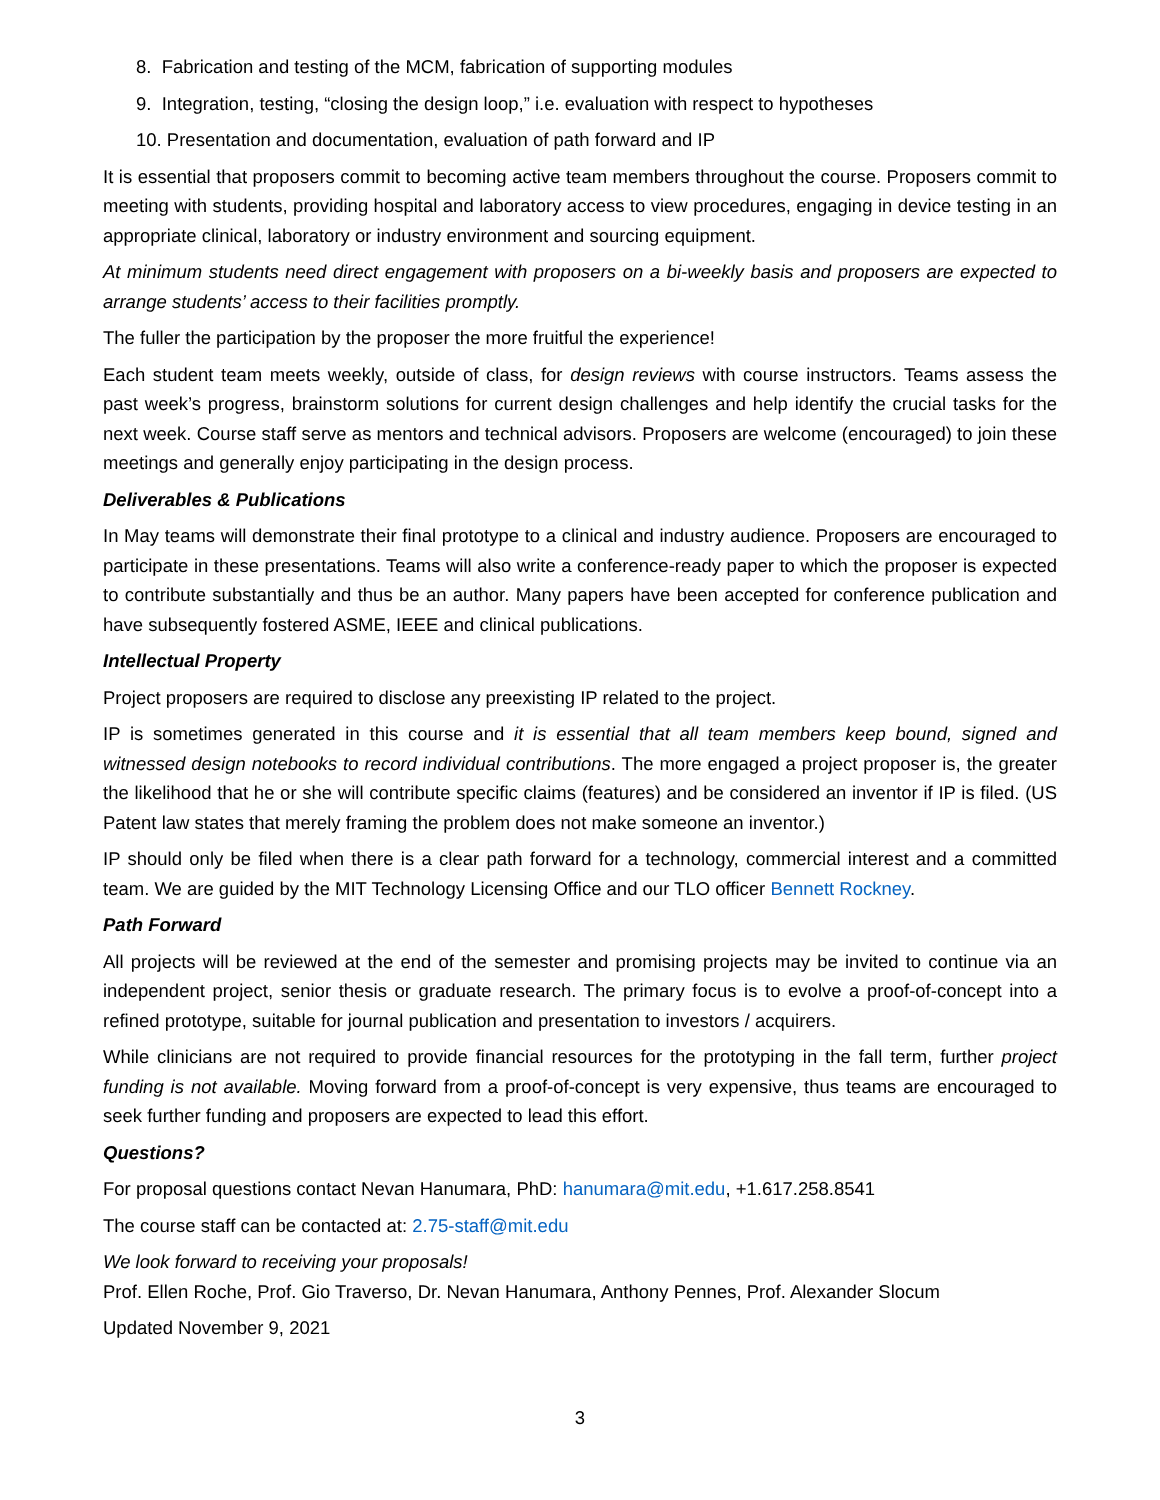8. Fabrication and testing of the MCM, fabrication of supporting modules
9. Integration, testing, “closing the design loop,” i.e. evaluation with respect to hypotheses
10. Presentation and documentation, evaluation of path forward and IP
It is essential that proposers commit to becoming active team members throughout the course. Proposers commit to meeting with students, providing hospital and laboratory access to view procedures, engaging in device testing in an appropriate clinical, laboratory or industry environment and sourcing equipment.
At minimum students need direct engagement with proposers on a bi-weekly basis and proposers are expected to arrange students’ access to their facilities promptly.
The fuller the participation by the proposer the more fruitful the experience!
Each student team meets weekly, outside of class, for design reviews with course instructors. Teams assess the past week’s progress, brainstorm solutions for current design challenges and help identify the crucial tasks for the next week. Course staff serve as mentors and technical advisors. Proposers are welcome (encouraged) to join these meetings and generally enjoy participating in the design process.
Deliverables & Publications
In May teams will demonstrate their final prototype to a clinical and industry audience. Proposers are encouraged to participate in these presentations. Teams will also write a conference-ready paper to which the proposer is expected to contribute substantially and thus be an author. Many papers have been accepted for conference publication and have subsequently fostered ASME, IEEE and clinical publications.
Intellectual Property
Project proposers are required to disclose any preexisting IP related to the project.
IP is sometimes generated in this course and it is essential that all team members keep bound, signed and witnessed design notebooks to record individual contributions. The more engaged a project proposer is, the greater the likelihood that he or she will contribute specific claims (features) and be considered an inventor if IP is filed. (US Patent law states that merely framing the problem does not make someone an inventor.)
IP should only be filed when there is a clear path forward for a technology, commercial interest and a committed team. We are guided by the MIT Technology Licensing Office and our TLO officer Bennett Rockney.
Path Forward
All projects will be reviewed at the end of the semester and promising projects may be invited to continue via an independent project, senior thesis or graduate research. The primary focus is to evolve a proof-of-concept into a refined prototype, suitable for journal publication and presentation to investors / acquirers.
While clinicians are not required to provide financial resources for the prototyping in the fall term, further project funding is not available. Moving forward from a proof-of-concept is very expensive, thus teams are encouraged to seek further funding and proposers are expected to lead this effort.
Questions?
For proposal questions contact Nevan Hanumara, PhD: hanumara@mit.edu, +1.617.258.8541
The course staff can be contacted at: 2.75-staff@mit.edu
We look forward to receiving your proposals!
Prof. Ellen Roche, Prof. Gio Traverso, Dr. Nevan Hanumara, Anthony Pennes, Prof. Alexander Slocum
Updated November 9, 2021
3